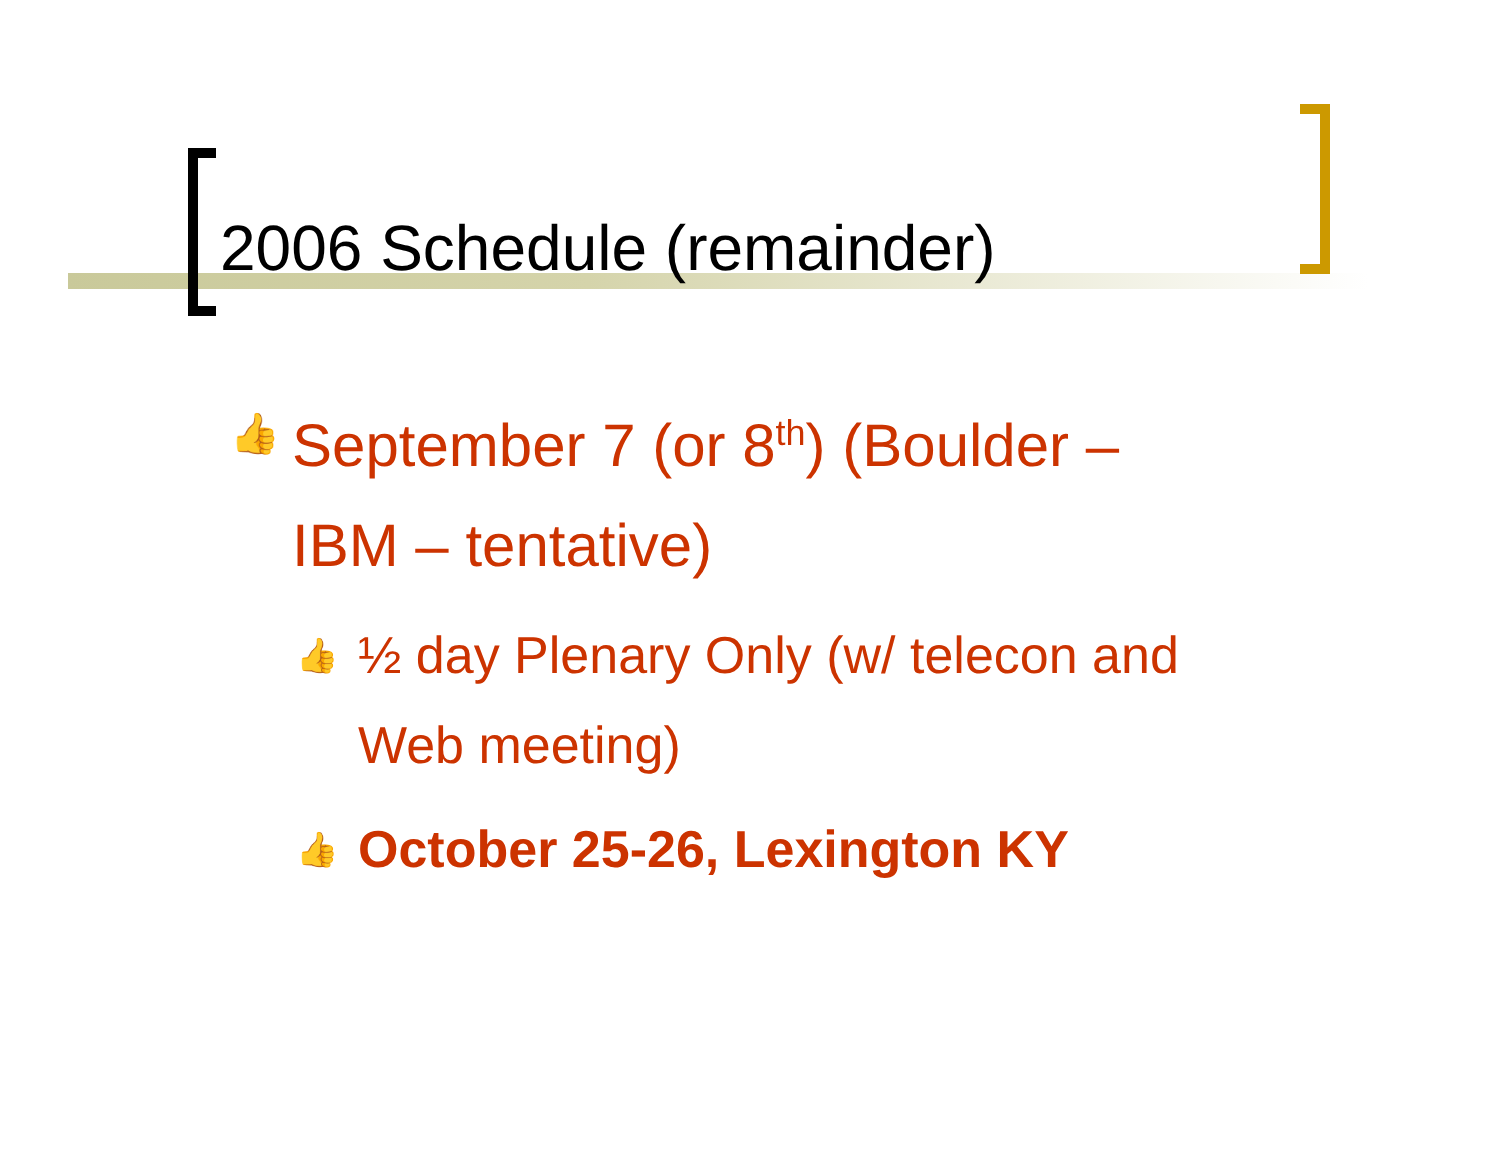2006 Schedule (remainder)
👍 September 7 (or 8<sup>th</sup>) (Boulder –
IBM – tentative)
👍 ½ day Plenary Only (w/ telecon and
Web meeting)
👍 October 25-26, Lexington KY